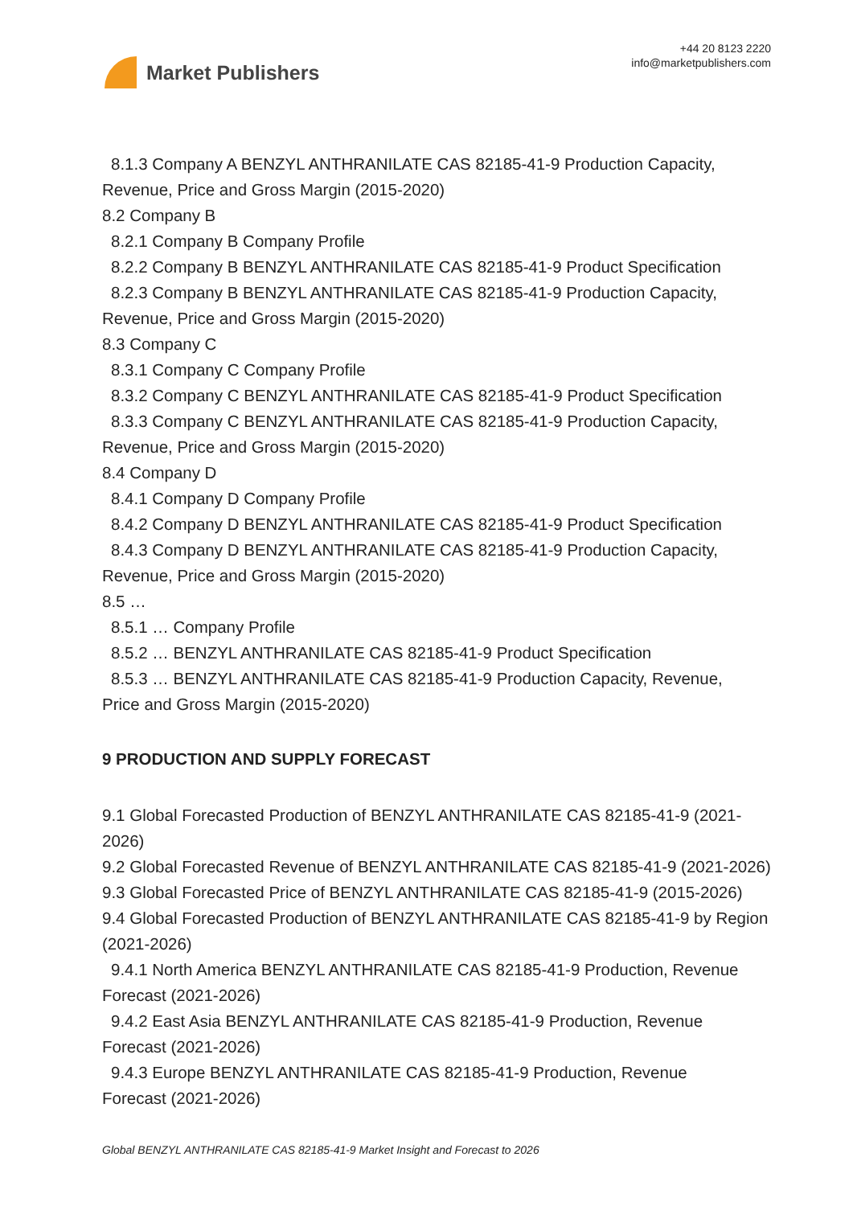Market Publishers
+44 20 8123 2220
info@marketpublishers.com
8.1.3 Company A BENZYL ANTHRANILATE CAS 82185-41-9 Production Capacity,
Revenue, Price and Gross Margin (2015-2020)
8.2 Company B
8.2.1 Company B Company Profile
8.2.2 Company B BENZYL ANTHRANILATE CAS 82185-41-9 Product Specification
8.2.3 Company B BENZYL ANTHRANILATE CAS 82185-41-9 Production Capacity,
Revenue, Price and Gross Margin (2015-2020)
8.3 Company C
8.3.1 Company C Company Profile
8.3.2 Company C BENZYL ANTHRANILATE CAS 82185-41-9 Product Specification
8.3.3 Company C BENZYL ANTHRANILATE CAS 82185-41-9 Production Capacity,
Revenue, Price and Gross Margin (2015-2020)
8.4 Company D
8.4.1 Company D Company Profile
8.4.2 Company D BENZYL ANTHRANILATE CAS 82185-41-9 Product Specification
8.4.3 Company D BENZYL ANTHRANILATE CAS 82185-41-9 Production Capacity,
Revenue, Price and Gross Margin (2015-2020)
8.5 …
8.5.1 … Company Profile
8.5.2 … BENZYL ANTHRANILATE CAS 82185-41-9 Product Specification
8.5.3 … BENZYL ANTHRANILATE CAS 82185-41-9 Production Capacity, Revenue,
Price and Gross Margin (2015-2020)
9 PRODUCTION AND SUPPLY FORECAST
9.1 Global Forecasted Production of BENZYL ANTHRANILATE CAS 82185-41-9 (2021-2026)
9.2 Global Forecasted Revenue of BENZYL ANTHRANILATE CAS 82185-41-9 (2021-2026)
9.3 Global Forecasted Price of BENZYL ANTHRANILATE CAS 82185-41-9 (2015-2026)
9.4 Global Forecasted Production of BENZYL ANTHRANILATE CAS 82185-41-9 by Region (2021-2026)
9.4.1 North America BENZYL ANTHRANILATE CAS 82185-41-9 Production, Revenue
Forecast (2021-2026)
9.4.2 East Asia BENZYL ANTHRANILATE CAS 82185-41-9 Production, Revenue
Forecast (2021-2026)
9.4.3 Europe BENZYL ANTHRANILATE CAS 82185-41-9 Production, Revenue
Forecast (2021-2026)
Global BENZYL ANTHRANILATE CAS 82185-41-9 Market Insight and Forecast to 2026